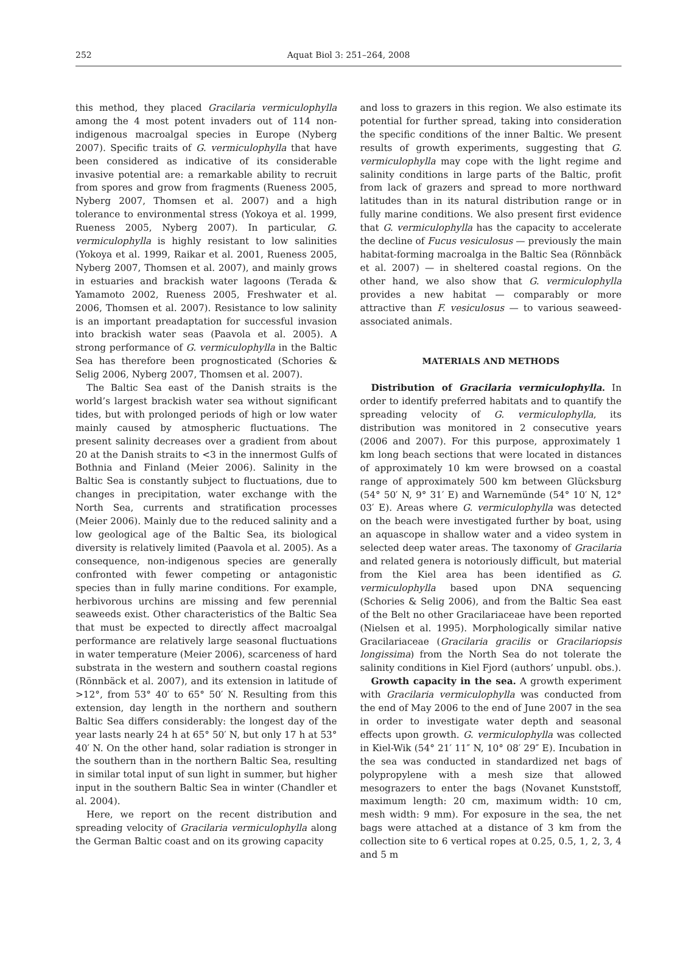252 Aquat Biol 3: 251–264, 2008
this method, they placed Gracilaria vermiculophylla among the 4 most potent invaders out of 114 non-indigenous macroalgal species in Europe (Nyberg 2007). Specific traits of G. vermiculophylla that have been considered as indicative of its considerable invasive potential are: a remarkable ability to recruit from spores and grow from fragments (Rueness 2005, Nyberg 2007, Thomsen et al. 2007) and a high tolerance to environmental stress (Yokoya et al. 1999, Rueness 2005, Nyberg 2007). In particular, G. vermiculophylla is highly resistant to low salinities (Yokoya et al. 1999, Raikar et al. 2001, Rueness 2005, Nyberg 2007, Thomsen et al. 2007), and mainly grows in estuaries and brackish water lagoons (Terada & Yamamoto 2002, Rueness 2005, Freshwater et al. 2006, Thomsen et al. 2007). Resistance to low salinity is an important preadaptation for successful invasion into brackish water seas (Paavola et al. 2005). A strong performance of G. vermiculophylla in the Baltic Sea has therefore been prognosticated (Schories & Selig 2006, Nyberg 2007, Thomsen et al. 2007).
The Baltic Sea east of the Danish straits is the world’s largest brackish water sea without significant tides, but with prolonged periods of high or low water mainly caused by atmospheric fluctuations. The present salinity decreases over a gradient from about 20 at the Danish straits to <3 in the innermost Gulfs of Bothnia and Finland (Meier 2006). Salinity in the Baltic Sea is constantly subject to fluctuations, due to changes in precipitation, water exchange with the North Sea, currents and stratification processes (Meier 2006). Mainly due to the reduced salinity and a low geological age of the Baltic Sea, its biological diversity is relatively limited (Paavola et al. 2005). As a consequence, non-indigenous species are generally confronted with fewer competing or antagonistic species than in fully marine conditions. For example, herbivorous urchins are missing and few perennial seaweeds exist. Other characteristics of the Baltic Sea that must be expected to directly affect macroalgal performance are relatively large seasonal fluctuations in water temperature (Meier 2006), scarceness of hard substrata in the western and southern coastal regions (Rönnbäck et al. 2007), and its extension in latitude of >12°, from 53° 40′ to 65° 50′ N. Resulting from this extension, day length in the northern and southern Baltic Sea differs considerably: the longest day of the year lasts nearly 24 h at 65° 50′ N, but only 17 h at 53° 40′ N. On the other hand, solar radiation is stronger in the southern than in the northern Baltic Sea, resulting in similar total input of sun light in summer, but higher input in the southern Baltic Sea in winter (Chandler et al. 2004).
Here, we report on the recent distribution and spreading velocity of Gracilaria vermiculophylla along the German Baltic coast and on its growing capacity
and loss to grazers in this region. We also estimate its potential for further spread, taking into consideration the specific conditions of the inner Baltic. We present results of growth experiments, suggesting that G. vermiculophylla may cope with the light regime and salinity conditions in large parts of the Baltic, profit from lack of grazers and spread to more northward latitudes than in its natural distribution range or in fully marine conditions. We also present first evidence that G. vermiculophylla has the capacity to accelerate the decline of Fucus vesiculosus — previously the main habitat-forming macroalga in the Baltic Sea (Rönnbäck et al. 2007) — in sheltered coastal regions. On the other hand, we also show that G. vermiculophylla provides a new habitat — comparably or more attractive than F. vesiculosus — to various seaweed-associated animals.
MATERIALS AND METHODS
Distribution of Gracilaria vermiculophylla. In order to identify preferred habitats and to quantify the spreading velocity of G. vermiculophylla, its distribution was monitored in 2 consecutive years (2006 and 2007). For this purpose, approximately 1 km long beach sections that were located in distances of approximately 10 km were browsed on a coastal range of approximately 500 km between Glücksburg (54° 50′ N, 9° 31′ E) and Warnemünde (54° 10′ N, 12° 03′ E). Areas where G. vermiculophylla was detected on the beach were investigated further by boat, using an aquascope in shallow water and a video system in selected deep water areas. The taxonomy of Gracilaria and related genera is notoriously difficult, but material from the Kiel area has been identified as G. vermiculophylla based upon DNA sequencing (Schories & Selig 2006), and from the Baltic Sea east of the Belt no other Gracilariaceae have been reported (Nielsen et al. 1995). Morphologically similar native Gracilariaceae (Gracilaria gracilis or Gracilariopsis longissima) from the North Sea do not tolerate the salinity conditions in Kiel Fjord (authors’ unpubl. obs.).
Growth capacity in the sea. A growth experiment with Gracilaria vermiculophylla was conducted from the end of May 2006 to the end of June 2007 in the sea in order to investigate water depth and seasonal effects upon growth. G. vermiculophylla was collected in Kiel-Wik (54° 21′ 11″ N, 10° 08′ 29″ E). Incubation in the sea was conducted in standardized net bags of polypropylene with a mesh size that allowed mesograzers to enter the bags (Novanet Kunststoff, maximum length: 20 cm, maximum width: 10 cm, mesh width: 9 mm). For exposure in the sea, the net bags were attached at a distance of 3 km from the collection site to 6 vertical ropes at 0.25, 0.5, 1, 2, 3, 4 and 5 m